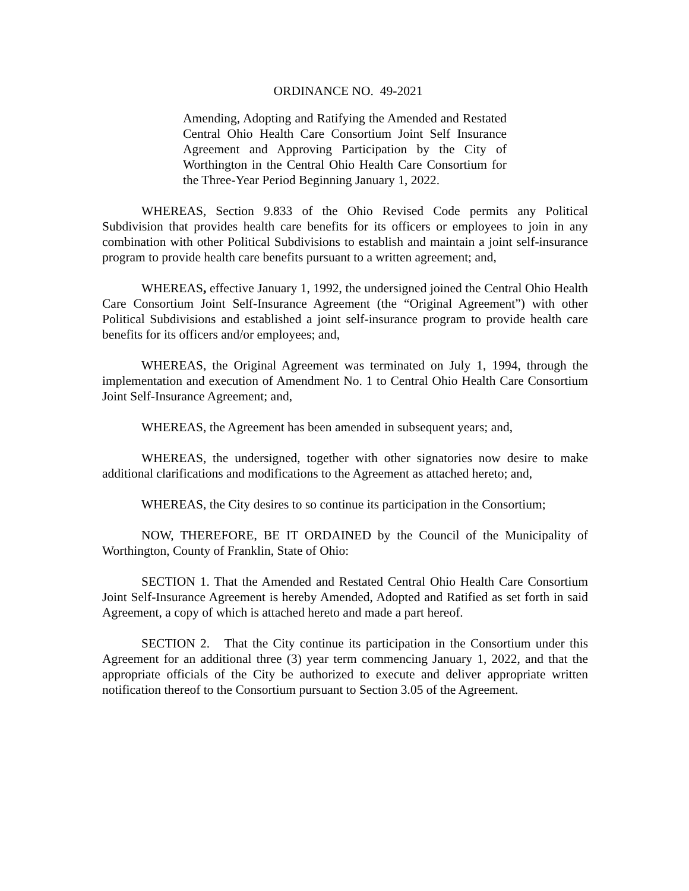ORDINANCE NO. 49-2021
Amending, Adopting and Ratifying the Amended and Restated Central Ohio Health Care Consortium Joint Self Insurance Agreement and Approving Participation by the City of Worthington in the Central Ohio Health Care Consortium for the Three-Year Period Beginning January 1, 2022.
WHEREAS, Section 9.833 of the Ohio Revised Code permits any Political Subdivision that provides health care benefits for its officers or employees to join in any combination with other Political Subdivisions to establish and maintain a joint self-insurance program to provide health care benefits pursuant to a written agreement; and,
WHEREAS, effective January 1, 1992, the undersigned joined the Central Ohio Health Care Consortium Joint Self-Insurance Agreement (the “Original Agreement”) with other Political Subdivisions and established a joint self-insurance program to provide health care benefits for its officers and/or employees; and,
WHEREAS, the Original Agreement was terminated on July 1, 1994, through the implementation and execution of Amendment No. 1 to Central Ohio Health Care Consortium Joint Self-Insurance Agreement; and,
WHEREAS, the Agreement has been amended in subsequent years; and,
WHEREAS, the undersigned, together with other signatories now desire to make additional clarifications and modifications to the Agreement as attached hereto; and,
WHEREAS, the City desires to so continue its participation in the Consortium;
NOW, THEREFORE, BE IT ORDAINED by the Council of the Municipality of Worthington, County of Franklin, State of Ohio:
SECTION 1. That the Amended and Restated Central Ohio Health Care Consortium Joint Self-Insurance Agreement is hereby Amended, Adopted and Ratified as set forth in said Agreement, a copy of which is attached hereto and made a part hereof.
SECTION 2. That the City continue its participation in the Consortium under this Agreement for an additional three (3) year term commencing January 1, 2022, and that the appropriate officials of the City be authorized to execute and deliver appropriate written notification thereof to the Consortium pursuant to Section 3.05 of the Agreement.